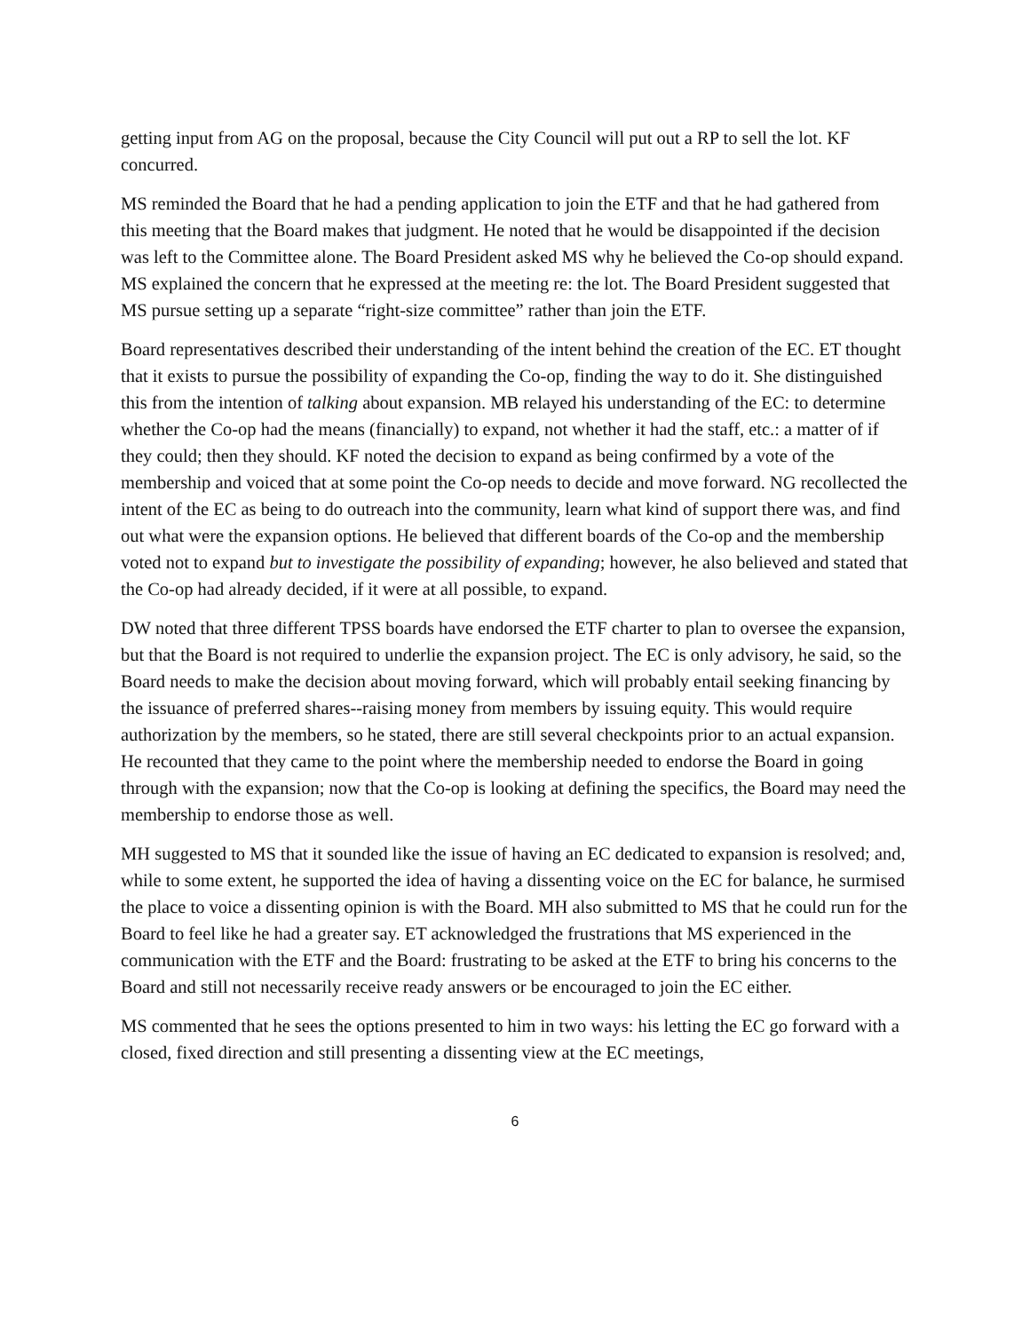getting input from AG on the proposal, because the City Council will put out a RP to sell the lot. KF concurred.
MS reminded the Board that he had a pending application to join the ETF and that he had gathered from this meeting that the Board makes that judgment. He noted that he would be disappointed if the decision was left to the Committee alone. The Board President asked MS why he believed the Co-op should expand. MS explained the concern that he expressed at the meeting re: the lot. The Board President suggested that MS pursue setting up a separate “right-size committee” rather than join the ETF.
Board representatives described their understanding of the intent behind the creation of the EC. ET thought that it exists to pursue the possibility of expanding the Co-op, finding the way to do it. She distinguished this from the intention of talking about expansion. MB relayed his understanding of the EC: to determine whether the Co-op had the means (financially) to expand, not whether it had the staff, etc.: a matter of if they could; then they should. KF noted the decision to expand as being confirmed by a vote of the membership and voiced that at some point the Co-op needs to decide and move forward. NG recollected the intent of the EC as being to do outreach into the community, learn what kind of support there was, and find out what were the expansion options. He believed that different boards of the Co-op and the membership voted not to expand but to investigate the possibility of expanding; however, he also believed and stated that the Co-op had already decided, if it were at all possible, to expand.
DW noted that three different TPSS boards have endorsed the ETF charter to plan to oversee the expansion, but that the Board is not required to underlie the expansion project. The EC is only advisory, he said, so the Board needs to make the decision about moving forward, which will probably entail seeking financing by the issuance of preferred shares--raising money from members by issuing equity. This would require authorization by the members, so he stated, there are still several checkpoints prior to an actual expansion. He recounted that they came to the point where the membership needed to endorse the Board in going through with the expansion; now that the Co-op is looking at defining the specifics, the Board may need the membership to endorse those as well.
MH suggested to MS that it sounded like the issue of having an EC dedicated to expansion is resolved; and, while to some extent, he supported the idea of having a dissenting voice on the EC for balance, he surmised the place to voice a dissenting opinion is with the Board. MH also submitted to MS that he could run for the Board to feel like he had a greater say. ET acknowledged the frustrations that MS experienced in the communication with the ETF and the Board: frustrating to be asked at the ETF to bring his concerns to the Board and still not necessarily receive ready answers or be encouraged to join the EC either.
MS commented that he sees the options presented to him in two ways: his letting the EC go forward with a closed, fixed direction and still presenting a dissenting view at the EC meetings,
6